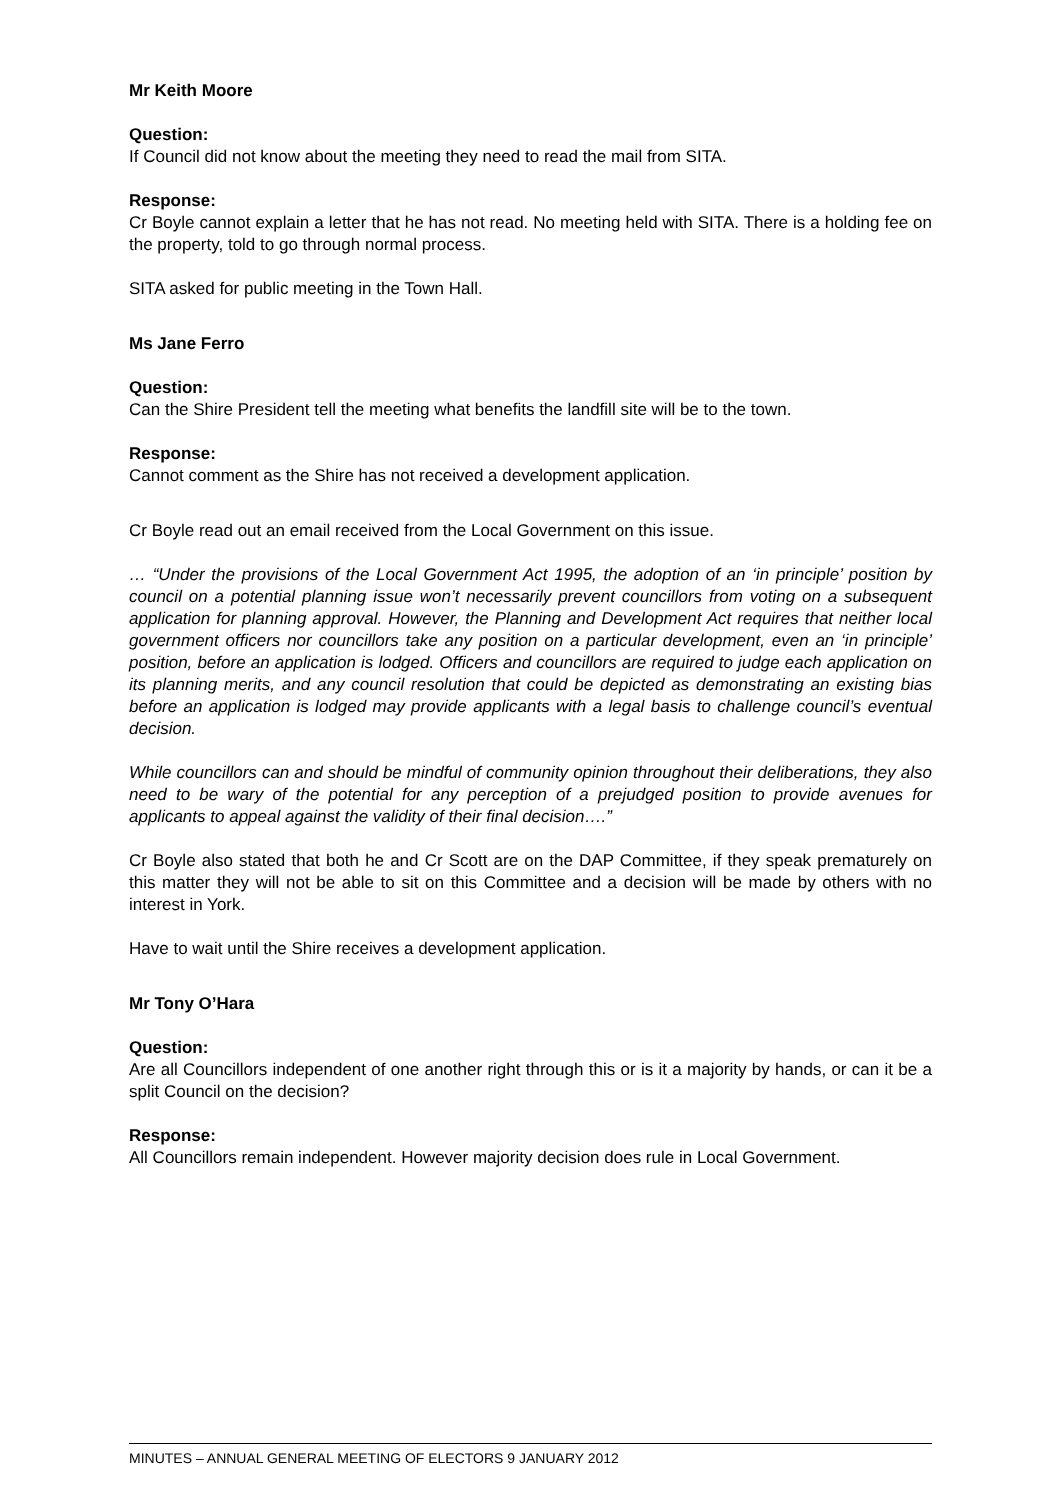Mr Keith Moore
Question:
If Council did not know about the meeting they need to read the mail from SITA.
Response:
Cr Boyle cannot explain a letter that he has not read. No meeting held with SITA. There is a holding fee on the property, told to go through normal process.
SITA asked for public meeting in the Town Hall.
Ms Jane Ferro
Question:
Can the Shire President tell the meeting what benefits the landfill site will be to the town.
Response:
Cannot comment as the Shire has not received a development application.
Cr Boyle read out an email received from the Local Government on this issue.
… “Under the provisions of the Local Government Act 1995, the adoption of an ‘in principle’ position by council on a potential planning issue won’t necessarily prevent councillors from voting on a subsequent application for planning approval. However, the Planning and Development Act requires that neither local government officers nor councillors take any position on a particular development, even an ‘in principle’ position, before an application is lodged. Officers and councillors are required to judge each application on its planning merits, and any council resolution that could be depicted as demonstrating an existing bias before an application is lodged may provide applicants with a legal basis to challenge council’s eventual decision.
While councillors can and should be mindful of community opinion throughout their deliberations, they also need to be wary of the potential for any perception of a prejudged position to provide avenues for applicants to appeal against the validity of their final decision….”
Cr Boyle also stated that both he and Cr Scott are on the DAP Committee, if they speak prematurely on this matter they will not be able to sit on this Committee and a decision will be made by others with no interest in York.
Have to wait until the Shire receives a development application.
Mr Tony O’Hara
Question:
Are all Councillors independent of one another right through this or is it a majority by hands, or can it be a split Council on the decision?
Response:
All Councillors remain independent. However majority decision does rule in Local Government.
MINUTES – ANNUAL GENERAL MEETING OF ELECTORS 9 JANUARY 2012